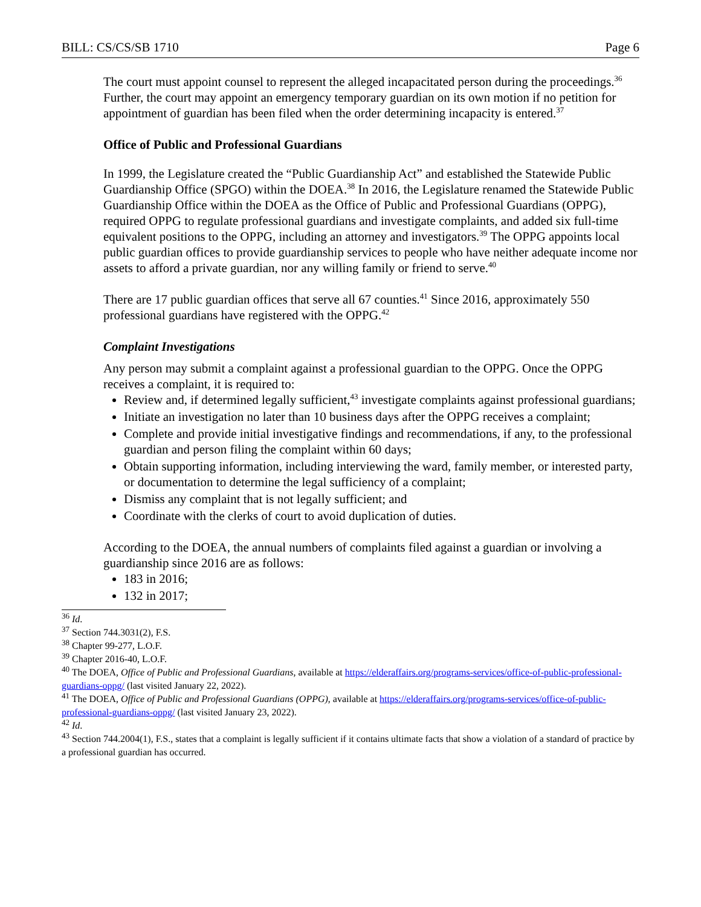BILL: CS/CS/SB 1710 Page 6
The court must appoint counsel to represent the alleged incapacitated person during the proceedings.<sup>36</sup> Further, the court may appoint an emergency temporary guardian on its own motion if no petition for appointment of guardian has been filed when the order determining incapacity is entered.<sup>37</sup>
Office of Public and Professional Guardians
In 1999, the Legislature created the “Public Guardianship Act” and established the Statewide Public Guardianship Office (SPGO) within the DOEA.<sup>38</sup> In 2016, the Legislature renamed the Statewide Public Guardianship Office within the DOEA as the Office of Public and Professional Guardians (OPPG), required OPPG to regulate professional guardians and investigate complaints, and added six full-time equivalent positions to the OPPG, including an attorney and investigators.<sup>39</sup> The OPPG appoints local public guardian offices to provide guardianship services to people who have neither adequate income nor assets to afford a private guardian, nor any willing family or friend to serve.<sup>40</sup>
There are 17 public guardian offices that serve all 67 counties.<sup>41</sup> Since 2016, approximately 550 professional guardians have registered with the OPPG.<sup>42</sup>
Complaint Investigations
Any person may submit a complaint against a professional guardian to the OPPG. Once the OPPG receives a complaint, it is required to:
Review and, if determined legally sufficient,<sup>43</sup> investigate complaints against professional guardians;
Initiate an investigation no later than 10 business days after the OPPG receives a complaint;
Complete and provide initial investigative findings and recommendations, if any, to the professional guardian and person filing the complaint within 60 days;
Obtain supporting information, including interviewing the ward, family member, or interested party, or documentation to determine the legal sufficiency of a complaint;
Dismiss any complaint that is not legally sufficient; and
Coordinate with the clerks of court to avoid duplication of duties.
According to the DOEA, the annual numbers of complaints filed against a guardian or involving a guardianship since 2016 are as follows:
183 in 2016;
132 in 2017;
<sup>36</sup> Id.
<sup>37</sup> Section 744.3031(2), F.S.
<sup>38</sup> Chapter 99-277, L.O.F.
<sup>39</sup> Chapter 2016-40, L.O.F.
<sup>40</sup> The DOEA, Office of Public and Professional Guardians, available at https://elderaffairs.org/programs-services/office-of-public-professional-guardians-oppg/ (last visited January 22, 2022).
<sup>41</sup> The DOEA, Office of Public and Professional Guardians (OPPG), available at https://elderaffairs.org/programs-services/office-of-public-professional-guardians-oppg/ (last visited January 23, 2022).
<sup>42</sup> Id.
<sup>43</sup> Section 744.2004(1), F.S., states that a complaint is legally sufficient if it contains ultimate facts that show a violation of a standard of practice by a professional guardian has occurred.